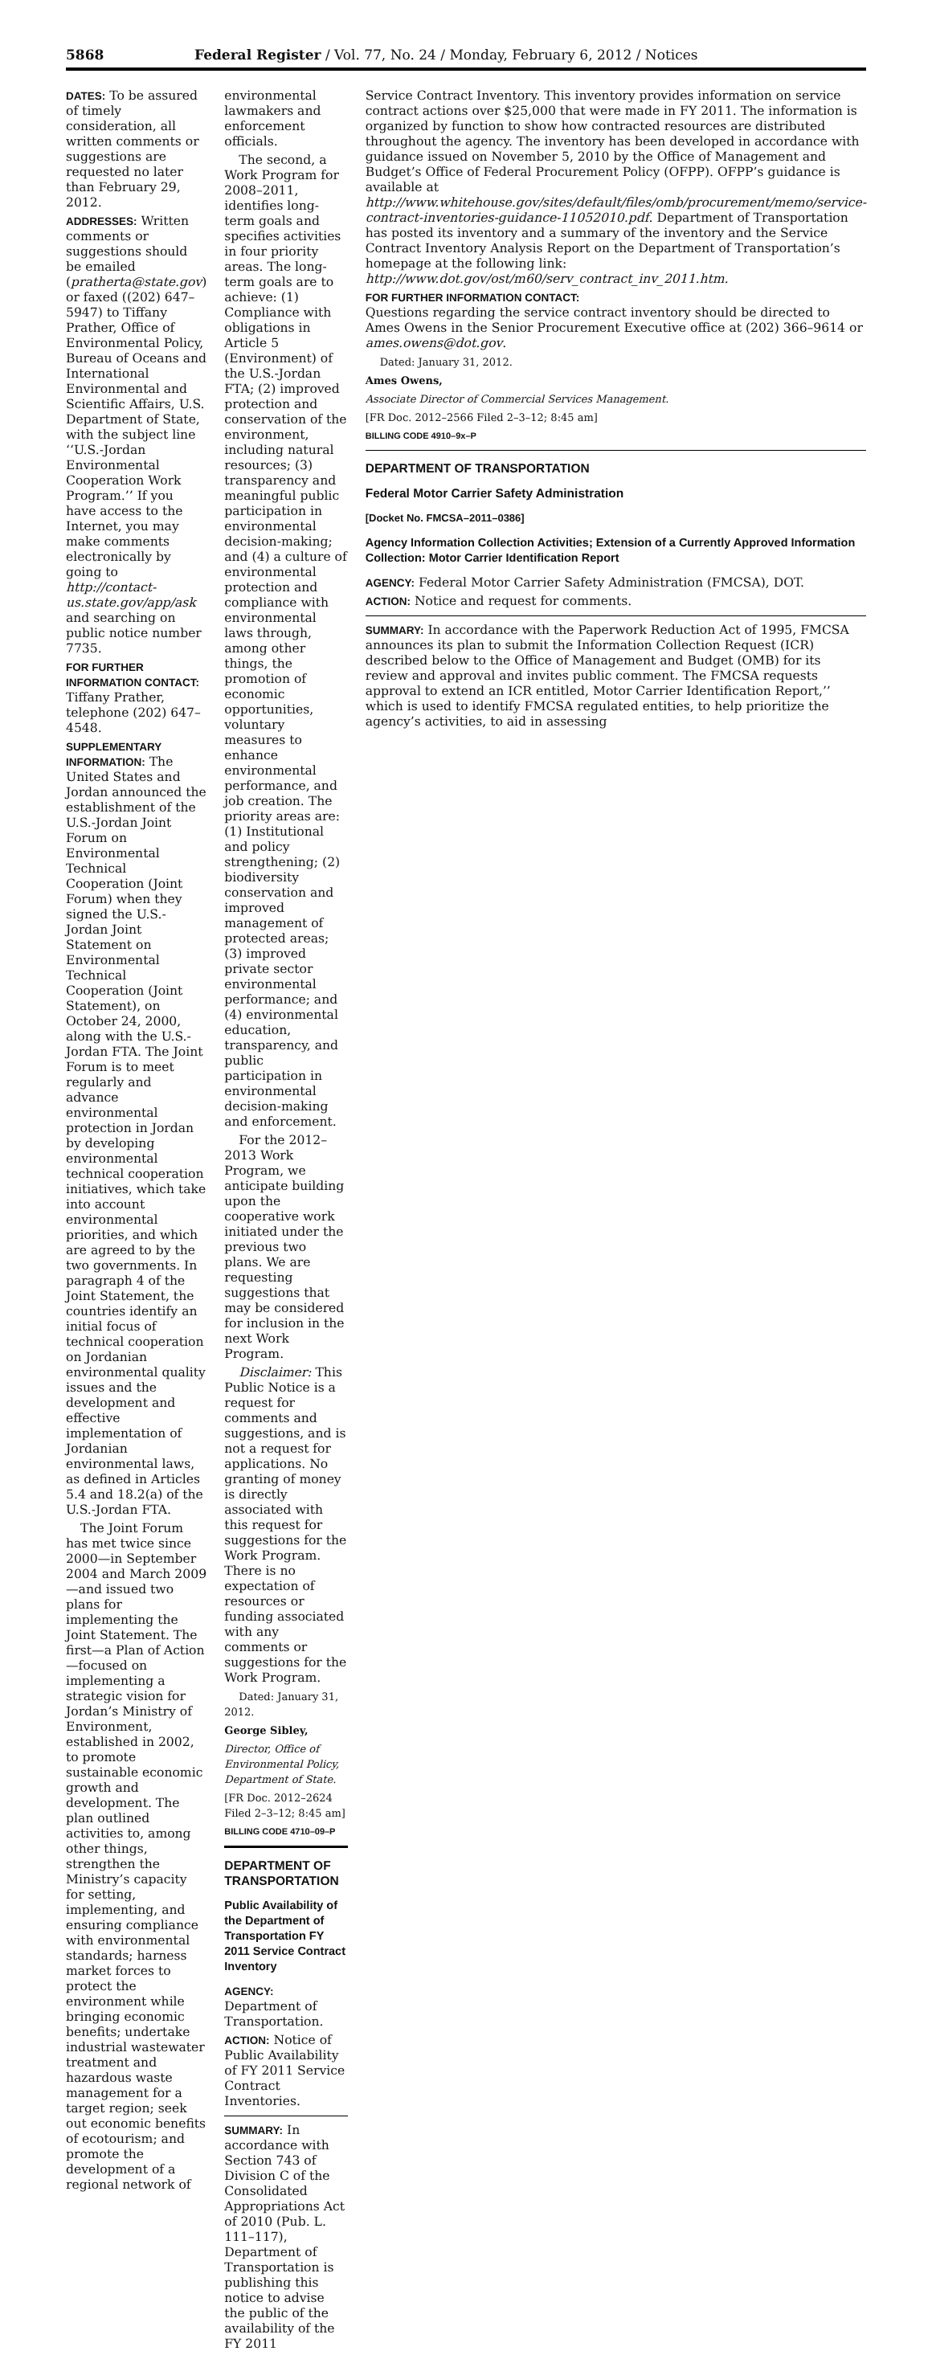5868 Federal Register / Vol. 77, No. 24 / Monday, February 6, 2012 / Notices
DATES: To be assured of timely consideration, all written comments or suggestions are requested no later than February 29, 2012.
ADDRESSES: Written comments or suggestions should be emailed (pratherta@state.gov) or faxed ((202) 647–5947) to Tiffany Prather, Office of Environmental Policy, Bureau of Oceans and International Environmental and Scientific Affairs, U.S. Department of State, with the subject line ‘‘U.S.-Jordan Environmental Cooperation Work Program.’’ If you have access to the Internet, you may make comments electronically by going to http://contact-us.state.gov/app/ask and searching on public notice number 7735.
FOR FURTHER INFORMATION CONTACT:
Tiffany Prather, telephone (202) 647–4548.
SUPPLEMENTARY INFORMATION: The United States and Jordan announced the establishment of the U.S.-Jordan Joint Forum on Environmental Technical Cooperation (Joint Forum) when they signed the U.S.-Jordan Joint Statement on Environmental Technical Cooperation (Joint Statement), on October 24, 2000, along with the U.S.-Jordan FTA. The Joint Forum is to meet regularly and advance environmental protection in Jordan by developing environmental technical cooperation initiatives, which take into account environmental priorities, and which are agreed to by the two governments. In paragraph 4 of the Joint Statement, the countries identify an initial focus of technical cooperation on Jordanian environmental quality issues and the development and effective implementation of Jordanian environmental laws, as defined in Articles 5.4 and 18.2(a) of the U.S.-Jordan FTA.
The Joint Forum has met twice since 2000—in September 2004 and March 2009—and issued two plans for implementing the Joint Statement. The first—a Plan of Action—focused on implementing a strategic vision for Jordan’s Ministry of Environment, established in 2002, to promote sustainable economic growth and development. The plan outlined activities to, among other things, strengthen the Ministry’s capacity for setting, implementing, and ensuring compliance with environmental standards; harness market forces to protect the environment while bringing economic benefits; undertake industrial wastewater treatment and hazardous waste management for a target region; seek out economic benefits of ecotourism; and promote the development of a regional network of
environmental lawmakers and enforcement officials.
The second, a Work Program for 2008–2011, identifies long-term goals and specifies activities in four priority areas. The long-term goals are to achieve: (1) Compliance with obligations in Article 5 (Environment) of the U.S.-Jordan FTA; (2) improved protection and conservation of the environment, including natural resources; (3) transparency and meaningful public participation in environmental decision-making; and (4) a culture of environmental protection and compliance with environmental laws through, among other things, the promotion of economic opportunities, voluntary measures to enhance environmental performance, and job creation. The priority areas are: (1) Institutional and policy strengthening; (2) biodiversity conservation and improved management of protected areas; (3) improved private sector environmental performance; and (4) environmental education, transparency, and public participation in environmental decision-making and enforcement.
For the 2012–2013 Work Program, we anticipate building upon the cooperative work initiated under the previous two plans. We are requesting suggestions that may be considered for inclusion in the next Work Program.
Disclaimer: This Public Notice is a request for comments and suggestions, and is not a request for applications. No granting of money is directly associated with this request for suggestions for the Work Program. There is no expectation of resources or funding associated with any comments or suggestions for the Work Program.
Dated: January 31, 2012.
George Sibley,
Director, Office of Environmental Policy, Department of State.
[FR Doc. 2012–2624 Filed 2–3–12; 8:45 am]
BILLING CODE 4710–09–P
DEPARTMENT OF TRANSPORTATION
Public Availability of the Department of Transportation FY 2011 Service Contract Inventory
AGENCY: Department of Transportation.
ACTION: Notice of Public Availability of FY 2011 Service Contract Inventories.
SUMMARY: In accordance with Section 743 of Division C of the Consolidated Appropriations Act of 2010 (Pub. L. 111–117), Department of Transportation is publishing this notice to advise the public of the availability of the FY 2011
Service Contract Inventory. This inventory provides information on service contract actions over $25,000 that were made in FY 2011. The information is organized by function to show how contracted resources are distributed throughout the agency. The inventory has been developed in accordance with guidance issued on November 5, 2010 by the Office of Management and Budget’s Office of Federal Procurement Policy (OFPP). OFPP’s guidance is available at http://www.whitehouse.gov/sites/default/files/omb/procurement/memo/service-contract-inventories-guidance-11052010.pdf. Department of Transportation has posted its inventory and a summary of the inventory and the Service Contract Inventory Analysis Report on the Department of Transportation’s homepage at the following link: http://www.dot.gov/ost/m60/serv_contract_inv_2011.htm.
FOR FURTHER INFORMATION CONTACT:
Questions regarding the service contract inventory should be directed to Ames Owens in the Senior Procurement Executive office at (202) 366–9614 or ames.owens@dot.gov.
Dated: January 31, 2012.
Ames Owens,
Associate Director of Commercial Services Management.
[FR Doc. 2012–2566 Filed 2–3–12; 8:45 am]
BILLING CODE 4910–9x–P
DEPARTMENT OF TRANSPORTATION
Federal Motor Carrier Safety Administration
[Docket No. FMCSA–2011–0386]
Agency Information Collection Activities; Extension of a Currently Approved Information Collection: Motor Carrier Identification Report
AGENCY: Federal Motor Carrier Safety Administration (FMCSA), DOT.
ACTION: Notice and request for comments.
SUMMARY: In accordance with the Paperwork Reduction Act of 1995, FMCSA announces its plan to submit the Information Collection Request (ICR) described below to the Office of Management and Budget (OMB) for its review and approval and invites public comment. The FMCSA requests approval to extend an ICR entitled, Motor Carrier Identification Report,’’ which is used to identify FMCSA regulated entities, to help prioritize the agency’s activities, to aid in assessing